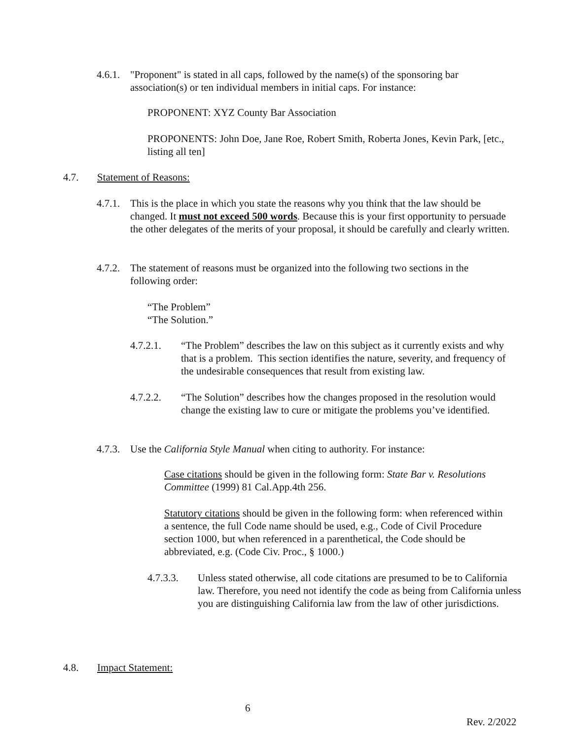4.6.1.
"Proponent" is stated in all caps, followed by the name(s) of the sponsoring bar association(s) or ten individual members in initial caps. For instance:
PROPONENT: XYZ County Bar Association
PROPONENTS: John Doe, Jane Roe, Robert Smith, Roberta Jones, Kevin Park, [etc., listing all ten]
4.7. Statement of Reasons:
4.7.1.
This is the place in which you state the reasons why you think that the law should be changed. It must not exceed 500 words. Because this is your first opportunity to persuade the other delegates of the merits of your proposal, it should be carefully and clearly written.
4.7.2.
The statement of reasons must be organized into the following two sections in the following order:
“The Problem”
“The Solution.”
4.7.2.1. “The Problem” describes the law on this subject as it currently exists and why that is a problem. This section identifies the nature, severity, and frequency of the undesirable consequences that result from existing law.
4.7.2.2. “The Solution” describes how the changes proposed in the resolution would change the existing law to cure or mitigate the problems you’ve identified.
4.7.3.
Use the California Style Manual when citing to authority. For instance:
Case citations should be given in the following form: State Bar v. Resolutions Committee (1999) 81 Cal.App.4th 256.
Statutory citations should be given in the following form: when referenced within a sentence, the full Code name should be used, e.g., Code of Civil Procedure section 1000, but when referenced in a parenthetical, the Code should be abbreviated, e.g. (Code Civ. Proc., § 1000.)
4.7.3.3. Unless stated otherwise, all code citations are presumed to be to California law. Therefore, you need not identify the code as being from California unless you are distinguishing California law from the law of other jurisdictions.
4.8. Impact Statement:
6
Rev. 2/2022